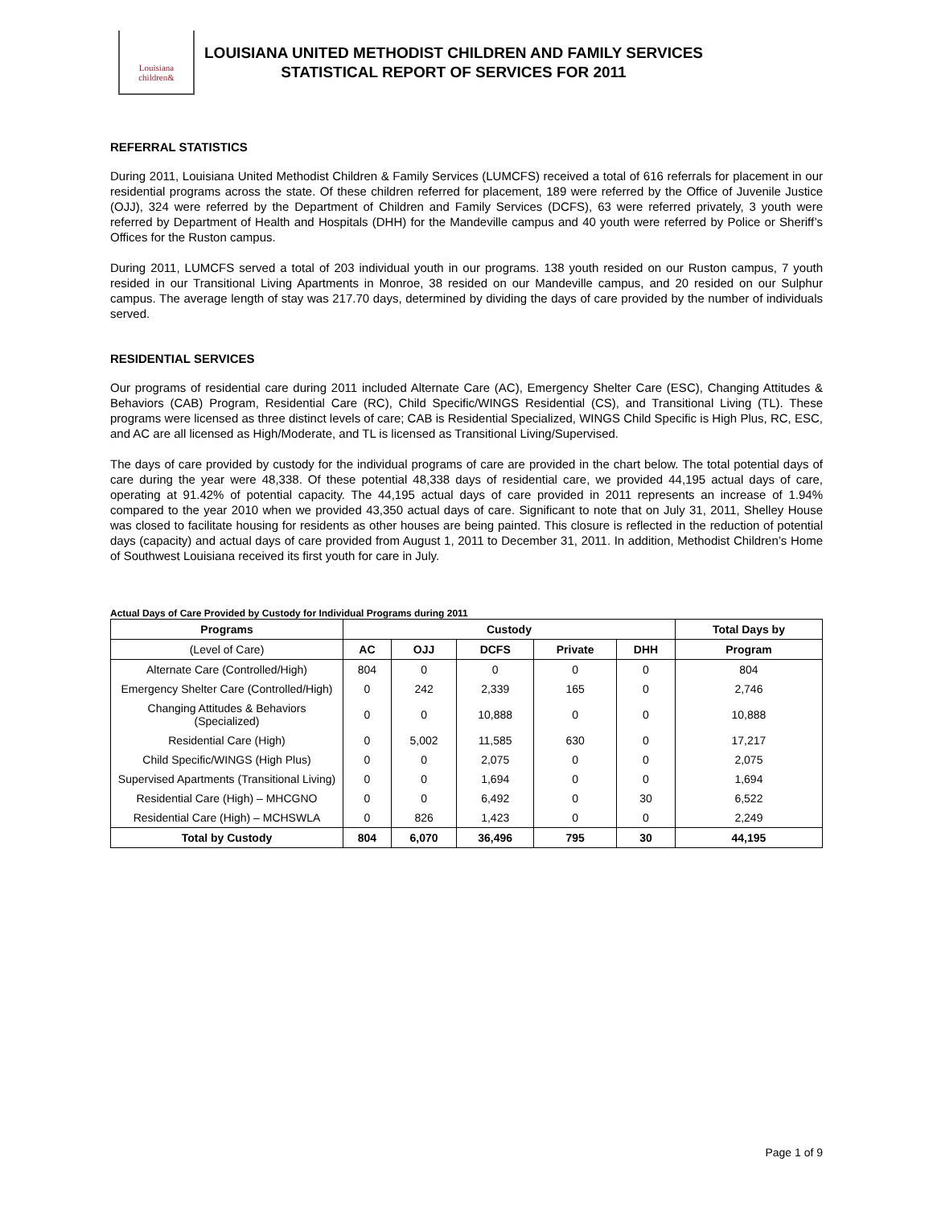Louisiana
children&
LOUISIANA UNITED METHODIST CHILDREN AND FAMILY SERVICES
STATISTICAL REPORT OF SERVICES FOR 2011
REFERRAL STATISTICS
During 2011, Louisiana United Methodist Children & Family Services (LUMCFS) received a total of 616 referrals for placement in our residential programs across the state. Of these children referred for placement, 189 were referred by the Office of Juvenile Justice (OJJ), 324 were referred by the Department of Children and Family Services (DCFS), 63 were referred privately, 3 youth were referred by Department of Health and Hospitals (DHH) for the Mandeville campus and 40 youth were referred by Police or Sheriff’s Offices for the Ruston campus.
During 2011, LUMCFS served a total of 203 individual youth in our programs. 138 youth resided on our Ruston campus, 7 youth resided in our Transitional Living Apartments in Monroe, 38 resided on our Mandeville campus, and 20 resided on our Sulphur campus. The average length of stay was 217.70 days, determined by dividing the days of care provided by the number of individuals served.
RESIDENTIAL SERVICES
Our programs of residential care during 2011 included Alternate Care (AC), Emergency Shelter Care (ESC), Changing Attitudes & Behaviors (CAB) Program, Residential Care (RC), Child Specific/WINGS Residential (CS), and Transitional Living (TL). These programs were licensed as three distinct levels of care; CAB is Residential Specialized, WINGS Child Specific is High Plus, RC, ESC, and AC are all licensed as High/Moderate, and TL is licensed as Transitional Living/Supervised.
The days of care provided by custody for the individual programs of care are provided in the chart below. The total potential days of care during the year were 48,338. Of these potential 48,338 days of residential care, we provided 44,195 actual days of care, operating at 91.42% of potential capacity. The 44,195 actual days of care provided in 2011 represents an increase of 1.94% compared to the year 2010 when we provided 43,350 actual days of care. Significant to note that on July 31, 2011, Shelley House was closed to facilitate housing for residents as other houses are being painted. This closure is reflected in the reduction of potential days (capacity) and actual days of care provided from August 1, 2011 to December 31, 2011. In addition, Methodist Children’s Home of Southwest Louisiana received its first youth for care in July.
Actual Days of Care Provided by Custody for Individual Programs during 2011
| Programs | Custody | | | | | Total Days by |
| --- | --- | --- | --- | --- | --- | --- |
| (Level of Care) | AC | OJJ | DCFS | Private | DHH | Program |
| Alternate Care (Controlled/High) | 804 | 0 | 0 | 0 | 0 | 804 |
| Emergency Shelter Care (Controlled/High) | 0 | 242 | 2,339 | 165 | 0 | 2,746 |
| Changing Attitudes & Behaviors (Specialized) | 0 | 0 | 10,888 | 0 | 0 | 10,888 |
| Residential Care (High) | 0 | 5,002 | 11,585 | 630 | 0 | 17,217 |
| Child Specific/WINGS (High Plus) | 0 | 0 | 2,075 | 0 | 0 | 2,075 |
| Supervised Apartments (Transitional Living) | 0 | 0 | 1,694 | 0 | 0 | 1,694 |
| Residential Care (High) – MHCGNO | 0 | 0 | 6,492 | 0 | 30 | 6,522 |
| Residential Care (High) – MCHSWLA | 0 | 826 | 1,423 | 0 | 0 | 2,249 |
| Total by Custody | 804 | 6,070 | 36,496 | 795 | 30 | 44,195 |
Page 1 of 9